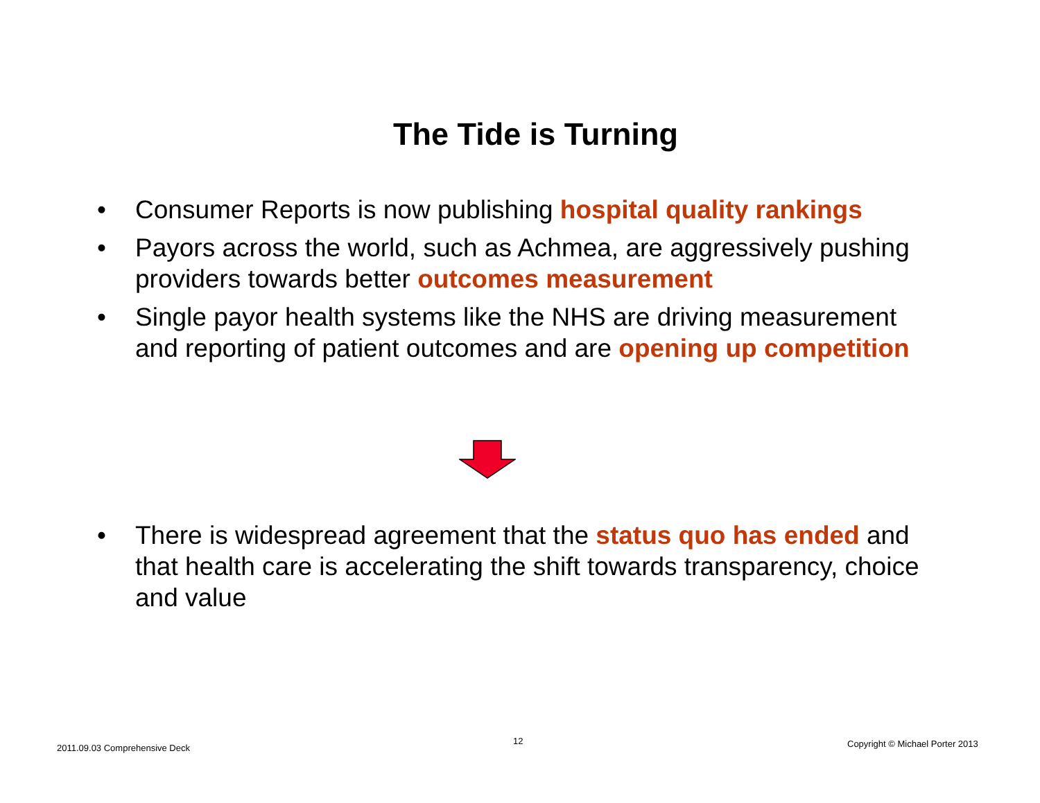The Tide is Turning
• Consumer Reports is now publishing hospital quality rankings
• Payors across the world, such as Achmea, are aggressively pushing providers towards better outcomes measurement
• Single payor health systems like the NHS are driving measurement and reporting of patient outcomes and are opening up competition
• There is widespread agreement that the status quo has ended and that health care is accelerating the shift towards transparency, choice and value
2011.09.03 Comprehensive Deck
12 Copyright © Michael Porter 2013